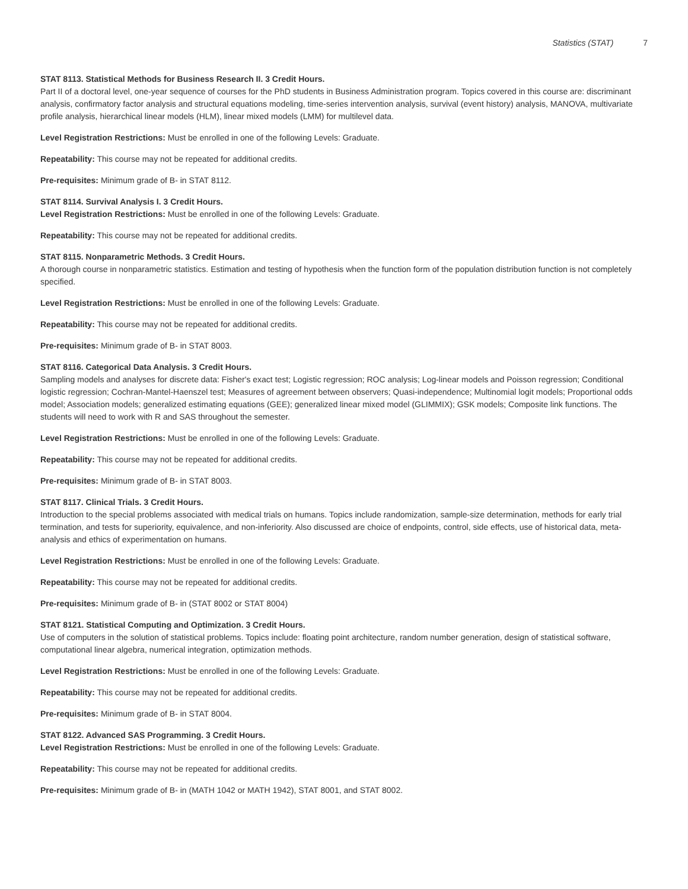Statistics (STAT) 7
STAT 8113. Statistical Methods for Business Research II. 3 Credit Hours.
Part II of a doctoral level, one-year sequence of courses for the PhD students in Business Administration program. Topics covered in this course are: discriminant analysis, confirmatory factor analysis and structural equations modeling, time-series intervention analysis, survival (event history) analysis, MANOVA, multivariate profile analysis, hierarchical linear models (HLM), linear mixed models (LMM) for multilevel data.
Level Registration Restrictions: Must be enrolled in one of the following Levels: Graduate.
Repeatability: This course may not be repeated for additional credits.
Pre-requisites: Minimum grade of B- in STAT 8112.
STAT 8114. Survival Analysis I. 3 Credit Hours.
Level Registration Restrictions: Must be enrolled in one of the following Levels: Graduate.
Repeatability: This course may not be repeated for additional credits.
STAT 8115. Nonparametric Methods. 3 Credit Hours.
A thorough course in nonparametric statistics. Estimation and testing of hypothesis when the function form of the population distribution function is not completely specified.
Level Registration Restrictions: Must be enrolled in one of the following Levels: Graduate.
Repeatability: This course may not be repeated for additional credits.
Pre-requisites: Minimum grade of B- in STAT 8003.
STAT 8116. Categorical Data Analysis. 3 Credit Hours.
Sampling models and analyses for discrete data: Fisher's exact test; Logistic regression; ROC analysis; Log-linear models and Poisson regression; Conditional logistic regression; Cochran-Mantel-Haenszel test; Measures of agreement between observers; Quasi-independence; Multinomial logit models; Proportional odds model; Association models; generalized estimating equations (GEE); generalized linear mixed model (GLIMMIX); GSK models; Composite link functions. The students will need to work with R and SAS throughout the semester.
Level Registration Restrictions: Must be enrolled in one of the following Levels: Graduate.
Repeatability: This course may not be repeated for additional credits.
Pre-requisites: Minimum grade of B- in STAT 8003.
STAT 8117. Clinical Trials. 3 Credit Hours.
Introduction to the special problems associated with medical trials on humans. Topics include randomization, sample-size determination, methods for early trial termination, and tests for superiority, equivalence, and non-inferiority. Also discussed are choice of endpoints, control, side effects, use of historical data, meta-analysis and ethics of experimentation on humans.
Level Registration Restrictions: Must be enrolled in one of the following Levels: Graduate.
Repeatability: This course may not be repeated for additional credits.
Pre-requisites: Minimum grade of B- in (STAT 8002 or STAT 8004)
STAT 8121. Statistical Computing and Optimization. 3 Credit Hours.
Use of computers in the solution of statistical problems. Topics include: floating point architecture, random number generation, design of statistical software, computational linear algebra, numerical integration, optimization methods.
Level Registration Restrictions: Must be enrolled in one of the following Levels: Graduate.
Repeatability: This course may not be repeated for additional credits.
Pre-requisites: Minimum grade of B- in STAT 8004.
STAT 8122. Advanced SAS Programming. 3 Credit Hours.
Level Registration Restrictions: Must be enrolled in one of the following Levels: Graduate.
Repeatability: This course may not be repeated for additional credits.
Pre-requisites: Minimum grade of B- in (MATH 1042 or MATH 1942), STAT 8001, and STAT 8002.